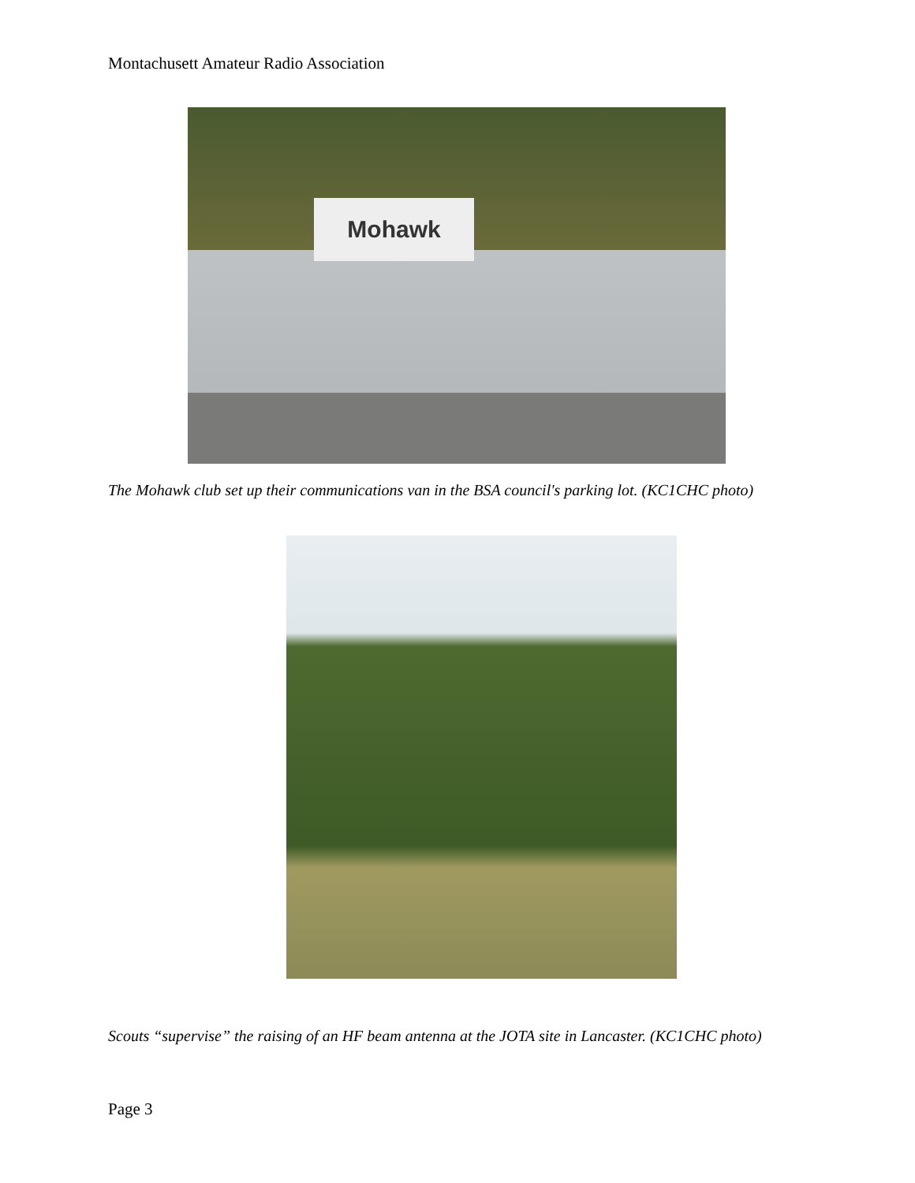Montachusett Amateur Radio Association
Mohawk
The Mohawk club set up their communications van in the BSA council's parking lot. (KC1CHC photo)
Scouts “supervise” the raising of an HF beam antenna at the JOTA site in Lancaster. (KC1CHC photo)
Page 3